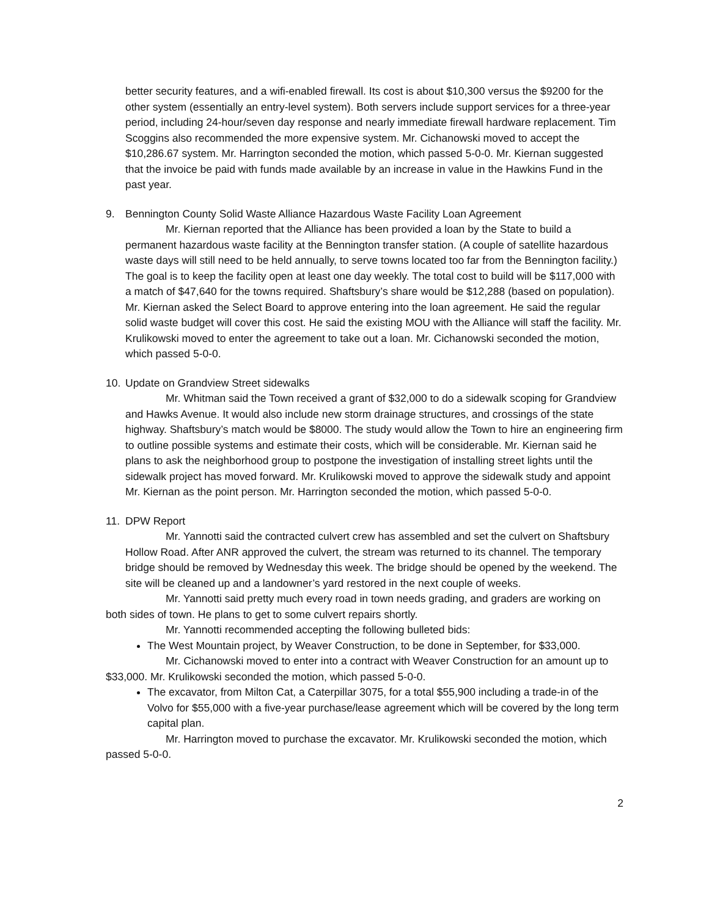better security features, and a wifi-enabled firewall. Its cost is about $10,300 versus the $9200 for the other system (essentially an entry-level system). Both servers include support services for a three-year period, including 24-hour/seven day response and nearly immediate firewall hardware replacement. Tim Scoggins also recommended the more expensive system. Mr. Cichanowski moved to accept the $10,286.67 system. Mr. Harrington seconded the motion, which passed 5-0-0. Mr. Kiernan suggested that the invoice be paid with funds made available by an increase in value in the Hawkins Fund in the past year.
9. Bennington County Solid Waste Alliance Hazardous Waste Facility Loan Agreement
Mr. Kiernan reported that the Alliance has been provided a loan by the State to build a permanent hazardous waste facility at the Bennington transfer station. (A couple of satellite hazardous waste days will still need to be held annually, to serve towns located too far from the Bennington facility.) The goal is to keep the facility open at least one day weekly. The total cost to build will be $117,000 with a match of $47,640 for the towns required. Shaftsbury’s share would be $12,288 (based on population). Mr. Kiernan asked the Select Board to approve entering into the loan agreement. He said the regular solid waste budget will cover this cost. He said the existing MOU with the Alliance will staff the facility. Mr. Krulikowski moved to enter the agreement to take out a loan. Mr. Cichanowski seconded the motion, which passed 5-0-0.
10. Update on Grandview Street sidewalks
Mr. Whitman said the Town received a grant of $32,000 to do a sidewalk scoping for Grandview and Hawks Avenue. It would also include new storm drainage structures, and crossings of the state highway. Shaftsbury’s match would be $8000. The study would allow the Town to hire an engineering firm to outline possible systems and estimate their costs, which will be considerable. Mr. Kiernan said he plans to ask the neighborhood group to postpone the investigation of installing street lights until the sidewalk project has moved forward. Mr. Krulikowski moved to approve the sidewalk study and appoint Mr. Kiernan as the point person. Mr. Harrington seconded the motion, which passed 5-0-0.
11. DPW Report
Mr. Yannotti said the contracted culvert crew has assembled and set the culvert on Shaftsbury Hollow Road. After ANR approved the culvert, the stream was returned to its channel. The temporary bridge should be removed by Wednesday this week. The bridge should be opened by the weekend. The site will be cleaned up and a landowner’s yard restored in the next couple of weeks.
Mr. Yannotti said pretty much every road in town needs grading, and graders are working on both sides of town. He plans to get to some culvert repairs shortly.
Mr. Yannotti recommended accepting the following bulleted bids:
The West Mountain project, by Weaver Construction, to be done in September, for $33,000.
Mr. Cichanowski moved to enter into a contract with Weaver Construction for an amount up to $33,000. Mr. Krulikowski seconded the motion, which passed 5-0-0.
The excavator, from Milton Cat, a Caterpillar 3075, for a total $55,900 including a trade-in of the Volvo for $55,000 with a five-year purchase/lease agreement which will be covered by the long term capital plan.
Mr. Harrington moved to purchase the excavator. Mr. Krulikowski seconded the motion, which passed 5-0-0.
2